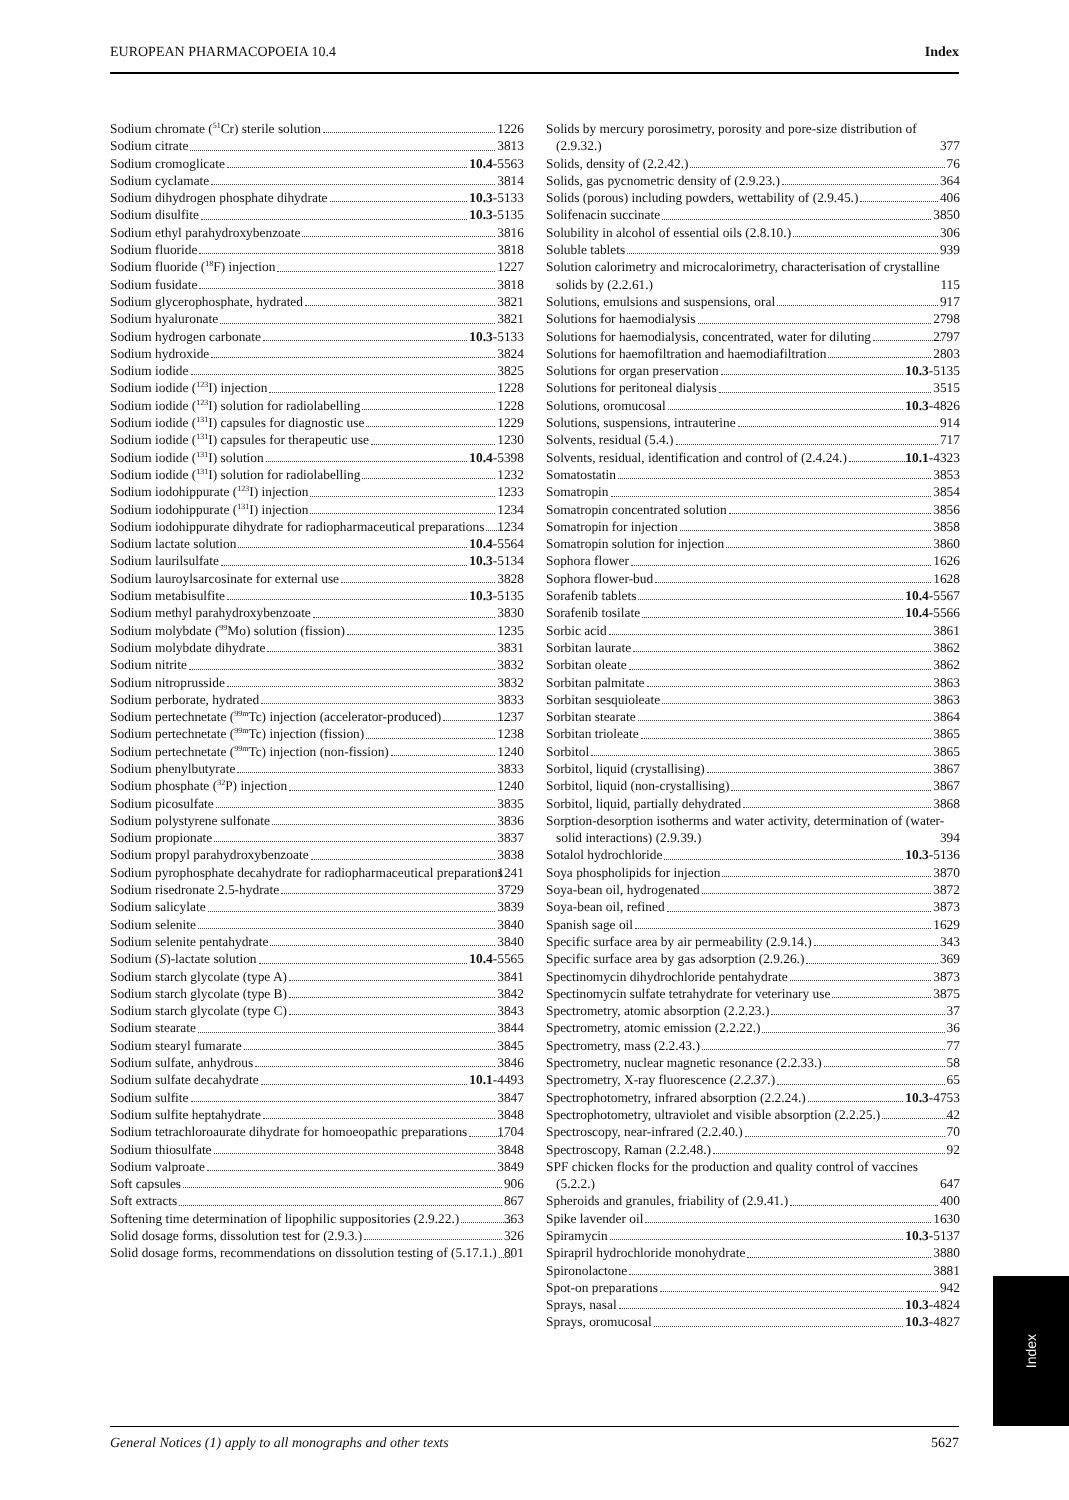EUROPEAN PHARMACOPOEIA 10.4 Index
Sodium chromate (<sup>51</sup>Cr) sterile solution 1226
Sodium citrate 3813
Sodium cromoglicate 10.4-5563
Sodium cyclamate 3814
Sodium dihydrogen phosphate dihydrate 10.3-5133
Sodium disulfite 10.3-5135
Sodium ethyl parahydroxybenzoate 3816
Sodium fluoride 3818
Sodium fluoride (<sup>18</sup>F) injection 1227
Sodium fusidate 3818
Sodium glycerophosphate, hydrated 3821
Sodium hyaluronate 3821
Sodium hydrogen carbonate 10.3-5133
Sodium hydroxide 3824
Sodium iodide 3825
Sodium iodide (<sup>123</sup>I) injection 1228
Sodium iodide (<sup>123</sup>I) solution for radiolabelling 1228
Sodium iodide (<sup>131</sup>I) capsules for diagnostic use 1229
Sodium iodide (<sup>131</sup>I) capsules for therapeutic use 1230
Sodium iodide (<sup>131</sup>I) solution 10.4-5398
Sodium iodide (<sup>131</sup>I) solution for radiolabelling 1232
Sodium iodohippurate (<sup>123</sup>I) injection 1233
Sodium iodohippurate (<sup>131</sup>I) injection 1234
Sodium iodohippurate dihydrate for radiopharmaceutical preparations 1234
Sodium lactate solution 10.4-5564
Sodium laurilsulfate 10.3-5134
Sodium lauroylsarcosinate for external use 3828
Sodium metabisulfite 10.3-5135
Sodium methyl parahydroxybenzoate 3830
Sodium molybdate (<sup>99</sup>Mo) solution (fission) 1235
Sodium molybdate dihydrate 3831
Sodium nitrite 3832
Sodium nitroprusside 3832
Sodium perborate, hydrated 3833
Sodium pertechnetate (<sup>99m</sup>Tc) injection (accelerator-produced) 1237
Sodium pertechnetate (<sup>99m</sup>Tc) injection (fission) 1238
Sodium pertechnetate (<sup>99m</sup>Tc) injection (non-fission) 1240
Sodium phenylbutyrate 3833
Sodium phosphate (<sup>32</sup>P) injection 1240
Sodium picosulfate 3835
Sodium polystyrene sulfonate 3836
Sodium propionate 3837
Sodium propyl parahydroxybenzoate 3838
Sodium pyrophosphate decahydrate for radiopharmaceutical preparations 1241
Sodium risedronate 2.5-hydrate 3729
Sodium salicylate 3839
Sodium selenite 3840
Sodium selenite pentahydrate 3840
Sodium (S)-lactate solution 10.4-5565
Sodium starch glycolate (type A) 3841
Sodium starch glycolate (type B) 3842
Sodium starch glycolate (type C) 3843
Sodium stearate 3844
Sodium stearyl fumarate 3845
Sodium sulfate, anhydrous 3846
Sodium sulfate decahydrate 10.1-4493
Sodium sulfite 3847
Sodium sulfite heptahydrate 3848
Sodium tetrachloroaurate dihydrate for homoeopathic preparations 1704
Sodium thiosulfate 3848
Sodium valproate 3849
Soft capsules 906
Soft extracts 867
Softening time determination of lipophilic suppositories (2.9.22.) 363
Solid dosage forms, dissolution test for (2.9.3.) 326
Solid dosage forms, recommendations on dissolution testing of (5.17.1.) 801
Solids by mercury porosimetry, porosity and pore-size distribution of (2.9.32.) 377
Solids, density of (2.2.42.) 76
Solids, gas pycnometric density of (2.9.23.) 364
Solids (porous) including powders, wettability of (2.9.45.) 406
Solifenacin succinate 3850
Solubility in alcohol of essential oils (2.8.10.) 306
Soluble tablets 939
Solution calorimetry and microcalorimetry, characterisation of crystalline solids by (2.2.61.) 115
Solutions, emulsions and suspensions, oral 917
Solutions for haemodialysis 2798
Solutions for haemodialysis, concentrated, water for diluting 2797
Solutions for haemofiltration and haemodiafiltration 2803
Solutions for organ preservation 10.3-5135
Solutions for peritoneal dialysis 3515
Solutions, oromucosal 10.3-4826
Solutions, suspensions, intrauterine 914
Solvents, residual (5.4.) 717
Solvents, residual, identification and control of (2.4.24.) 10.1-4323
Somatostatin 3853
Somatropin 3854
Somatropin concentrated solution 3856
Somatropin for injection 3858
Somatropin solution for injection 3860
Sophora flower 1626
Sophora flower-bud 1628
Sorafenib tablets 10.4-5567
Sorafenib tosilate 10.4-5566
Sorbic acid 3861
Sorbitan laurate 3862
Sorbitan oleate 3862
Sorbitan palmitate 3863
Sorbitan sesquioleate 3863
Sorbitan stearate 3864
Sorbitan trioleate 3865
Sorbitol 3865
Sorbitol, liquid (crystallising) 3867
Sorbitol, liquid (non-crystallising) 3867
Sorbitol, liquid, partially dehydrated 3868
Sorption-desorption isotherms and water activity, determination of (water-solid interactions) (2.9.39.) 394
Sotalol hydrochloride 10.3-5136
Soya phospholipids for injection 3870
Soya-bean oil, hydrogenated 3872
Soya-bean oil, refined 3873
Spanish sage oil 1629
Specific surface area by air permeability (2.9.14.) 343
Specific surface area by gas adsorption (2.9.26.) 369
Spectinomycin dihydrochloride pentahydrate 3873
Spectinomycin sulfate tetrahydrate for veterinary use 3875
Spectrometry, atomic absorption (2.2.23.) 37
Spectrometry, atomic emission (2.2.22.) 36
Spectrometry, mass (2.2.43.) 77
Spectrometry, nuclear magnetic resonance (2.2.33.) 58
Spectrometry, X-ray fluorescence (2.2.37.) 65
Spectrophotometry, infrared absorption (2.2.24.) 10.3-4753
Spectrophotometry, ultraviolet and visible absorption (2.2.25.) 42
Spectroscopy, near-infrared (2.2.40.) 70
Spectroscopy, Raman (2.2.48.) 92
SPF chicken flocks for the production and quality control of vaccines (5.2.2.) 647
Spheroids and granules, friability of (2.9.41.) 400
Spike lavender oil 1630
Spiramycin 10.3-5137
Spirapril hydrochloride monohydrate 3880
Spironolactone 3881
Spot-on preparations 942
Sprays, nasal 10.3-4824
Sprays, oromucosal 10.3-4827
Index
General Notices (1) apply to all monographs and other texts 5627